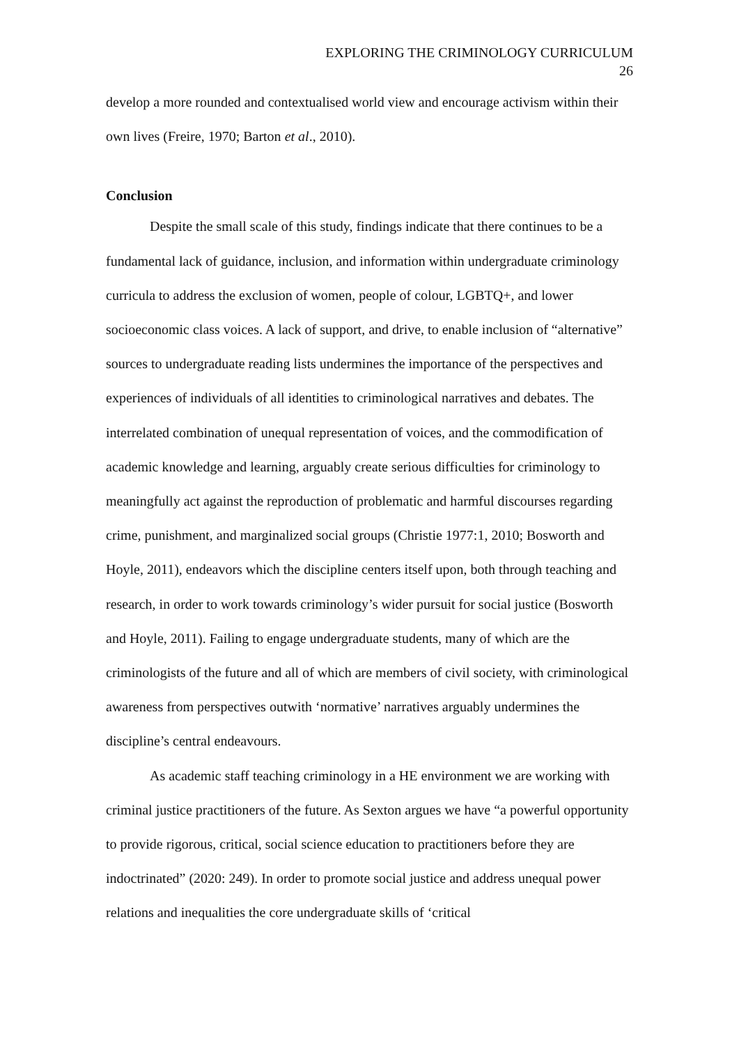EXPLORING THE CRIMINOLOGY CURRICULUM
26
develop a more rounded and contextualised world view and encourage activism within their own lives (Freire, 1970; Barton et al., 2010).
Conclusion
Despite the small scale of this study, findings indicate that there continues to be a fundamental lack of guidance, inclusion, and information within undergraduate criminology curricula to address the exclusion of women, people of colour, LGBTQ+, and lower socioeconomic class voices. A lack of support, and drive, to enable inclusion of “alternative” sources to undergraduate reading lists undermines the importance of the perspectives and experiences of individuals of all identities to criminological narratives and debates. The interrelated combination of unequal representation of voices, and the commodification of academic knowledge and learning, arguably create serious difficulties for criminology to meaningfully act against the reproduction of problematic and harmful discourses regarding crime, punishment, and marginalized social groups (Christie 1977:1, 2010; Bosworth and Hoyle, 2011), endeavors which the discipline centers itself upon, both through teaching and research, in order to work towards criminology’s wider pursuit for social justice (Bosworth and Hoyle, 2011). Failing to engage undergraduate students, many of which are the criminologists of the future and all of which are members of civil society, with criminological awareness from perspectives outwith ‘normative’ narratives arguably undermines the discipline’s central endeavours.
As academic staff teaching criminology in a HE environment we are working with criminal justice practitioners of the future. As Sexton argues we have “a powerful opportunity to provide rigorous, critical, social science education to practitioners before they are indoctrinated” (2020: 249). In order to promote social justice and address unequal power relations and inequalities the core undergraduate skills of ‘critical